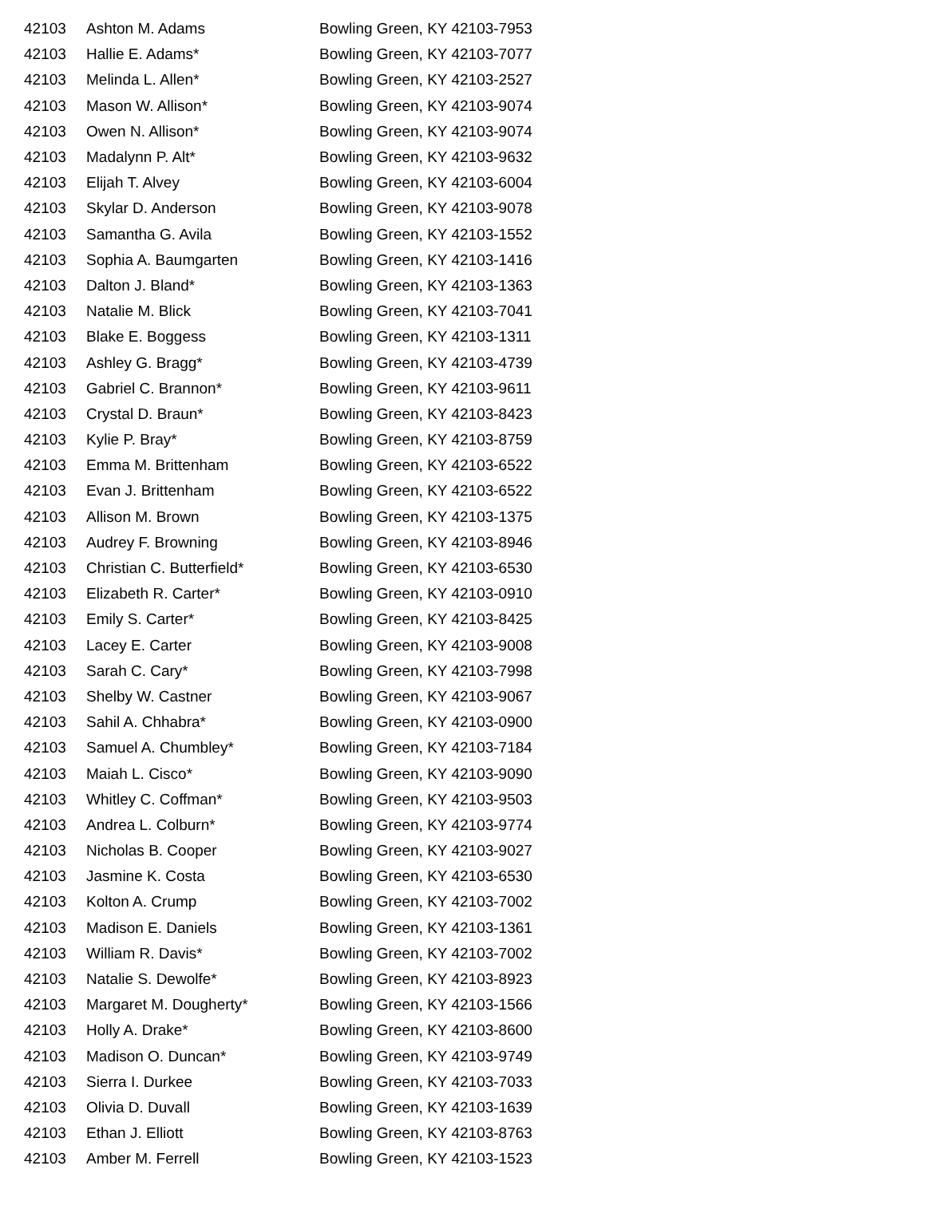| 42103 | Ashton M. Adams | Bowling Green, KY 42103-7953 |
| 42103 | Hallie E. Adams* | Bowling Green, KY 42103-7077 |
| 42103 | Melinda L. Allen* | Bowling Green, KY 42103-2527 |
| 42103 | Mason W. Allison* | Bowling Green, KY 42103-9074 |
| 42103 | Owen N. Allison* | Bowling Green, KY 42103-9074 |
| 42103 | Madalynn P. Alt* | Bowling Green, KY 42103-9632 |
| 42103 | Elijah T. Alvey | Bowling Green, KY 42103-6004 |
| 42103 | Skylar D. Anderson | Bowling Green, KY 42103-9078 |
| 42103 | Samantha G. Avila | Bowling Green, KY 42103-1552 |
| 42103 | Sophia A. Baumgarten | Bowling Green, KY 42103-1416 |
| 42103 | Dalton J. Bland* | Bowling Green, KY 42103-1363 |
| 42103 | Natalie M. Blick | Bowling Green, KY 42103-7041 |
| 42103 | Blake E. Boggess | Bowling Green, KY 42103-1311 |
| 42103 | Ashley G. Bragg* | Bowling Green, KY 42103-4739 |
| 42103 | Gabriel C. Brannon* | Bowling Green, KY 42103-9611 |
| 42103 | Crystal D. Braun* | Bowling Green, KY 42103-8423 |
| 42103 | Kylie P. Bray* | Bowling Green, KY 42103-8759 |
| 42103 | Emma M. Brittenham | Bowling Green, KY 42103-6522 |
| 42103 | Evan J. Brittenham | Bowling Green, KY 42103-6522 |
| 42103 | Allison M. Brown | Bowling Green, KY 42103-1375 |
| 42103 | Audrey F. Browning | Bowling Green, KY 42103-8946 |
| 42103 | Christian C. Butterfield* | Bowling Green, KY 42103-6530 |
| 42103 | Elizabeth R. Carter* | Bowling Green, KY 42103-0910 |
| 42103 | Emily S. Carter* | Bowling Green, KY 42103-8425 |
| 42103 | Lacey E. Carter | Bowling Green, KY 42103-9008 |
| 42103 | Sarah C. Cary* | Bowling Green, KY 42103-7998 |
| 42103 | Shelby W. Castner | Bowling Green, KY 42103-9067 |
| 42103 | Sahil A. Chhabra* | Bowling Green, KY 42103-0900 |
| 42103 | Samuel A. Chumbley* | Bowling Green, KY 42103-7184 |
| 42103 | Maiah L. Cisco* | Bowling Green, KY 42103-9090 |
| 42103 | Whitley C. Coffman* | Bowling Green, KY 42103-9503 |
| 42103 | Andrea L. Colburn* | Bowling Green, KY 42103-9774 |
| 42103 | Nicholas B. Cooper | Bowling Green, KY 42103-9027 |
| 42103 | Jasmine K. Costa | Bowling Green, KY 42103-6530 |
| 42103 | Kolton A. Crump | Bowling Green, KY 42103-7002 |
| 42103 | Madison E. Daniels | Bowling Green, KY 42103-1361 |
| 42103 | William R. Davis* | Bowling Green, KY 42103-7002 |
| 42103 | Natalie S. Dewolfe* | Bowling Green, KY 42103-8923 |
| 42103 | Margaret M. Dougherty* | Bowling Green, KY 42103-1566 |
| 42103 | Holly A. Drake* | Bowling Green, KY 42103-8600 |
| 42103 | Madison O. Duncan* | Bowling Green, KY 42103-9749 |
| 42103 | Sierra I. Durkee | Bowling Green, KY 42103-7033 |
| 42103 | Olivia D. Duvall | Bowling Green, KY 42103-1639 |
| 42103 | Ethan J. Elliott | Bowling Green, KY 42103-8763 |
| 42103 | Amber M. Ferrell | Bowling Green, KY 42103-1523 |